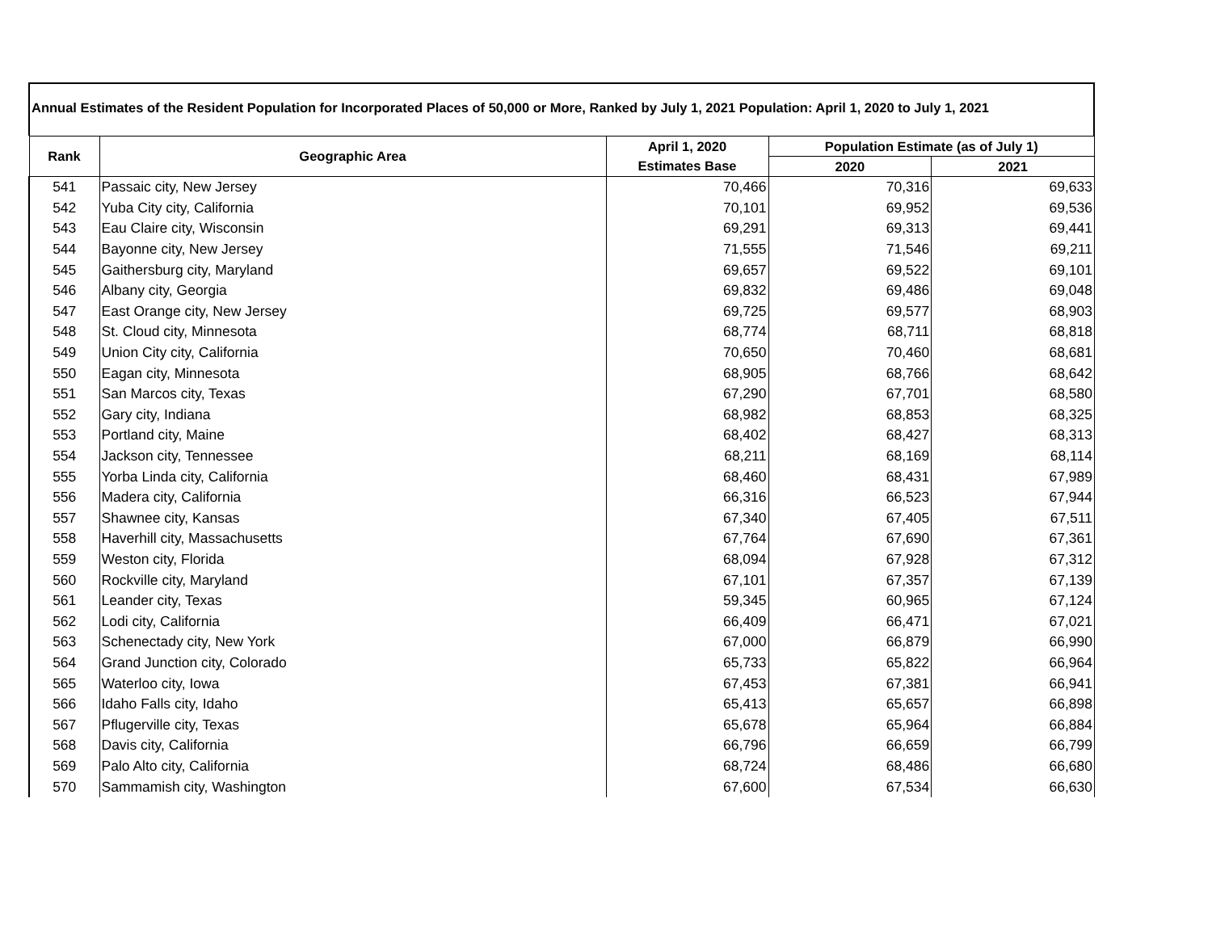Annual Estimates of the Resident Population for Incorporated Places of 50,000 or More, Ranked by July 1, 2021 Population: April 1, 2020 to July 1, 2021
| Rank | Geographic Area | April 1, 2020 | Population Estimate (as of July 1) | |
| --- | --- | --- | --- | --- |
| | | Estimates Base | 2020 | 2021 |
| 541 | Passaic city, New Jersey | 70,466 | 70,316 | 69,633 |
| 542 | Yuba City city, California | 70,101 | 69,952 | 69,536 |
| 543 | Eau Claire city, Wisconsin | 69,291 | 69,313 | 69,441 |
| 544 | Bayonne city, New Jersey | 71,555 | 71,546 | 69,211 |
| 545 | Gaithersburg city, Maryland | 69,657 | 69,522 | 69,101 |
| 546 | Albany city, Georgia | 69,832 | 69,486 | 69,048 |
| 547 | East Orange city, New Jersey | 69,725 | 69,577 | 68,903 |
| 548 | St. Cloud city, Minnesota | 68,774 | 68,711 | 68,818 |
| 549 | Union City city, California | 70,650 | 70,460 | 68,681 |
| 550 | Eagan city, Minnesota | 68,905 | 68,766 | 68,642 |
| 551 | San Marcos city, Texas | 67,290 | 67,701 | 68,580 |
| 552 | Gary city, Indiana | 68,982 | 68,853 | 68,325 |
| 553 | Portland city, Maine | 68,402 | 68,427 | 68,313 |
| 554 | Jackson city, Tennessee | 68,211 | 68,169 | 68,114 |
| 555 | Yorba Linda city, California | 68,460 | 68,431 | 67,989 |
| 556 | Madera city, California | 66,316 | 66,523 | 67,944 |
| 557 | Shawnee city, Kansas | 67,340 | 67,405 | 67,511 |
| 558 | Haverhill city, Massachusetts | 67,764 | 67,690 | 67,361 |
| 559 | Weston city, Florida | 68,094 | 67,928 | 67,312 |
| 560 | Rockville city, Maryland | 67,101 | 67,357 | 67,139 |
| 561 | Leander city, Texas | 59,345 | 60,965 | 67,124 |
| 562 | Lodi city, California | 66,409 | 66,471 | 67,021 |
| 563 | Schenectady city, New York | 67,000 | 66,879 | 66,990 |
| 564 | Grand Junction city, Colorado | 65,733 | 65,822 | 66,964 |
| 565 | Waterloo city, Iowa | 67,453 | 67,381 | 66,941 |
| 566 | Idaho Falls city, Idaho | 65,413 | 65,657 | 66,898 |
| 567 | Pflugerville city, Texas | 65,678 | 65,964 | 66,884 |
| 568 | Davis city, California | 66,796 | 66,659 | 66,799 |
| 569 | Palo Alto city, California | 68,724 | 68,486 | 66,680 |
| 570 | Sammamish city, Washington | 67,600 | 67,534 | 66,630 |